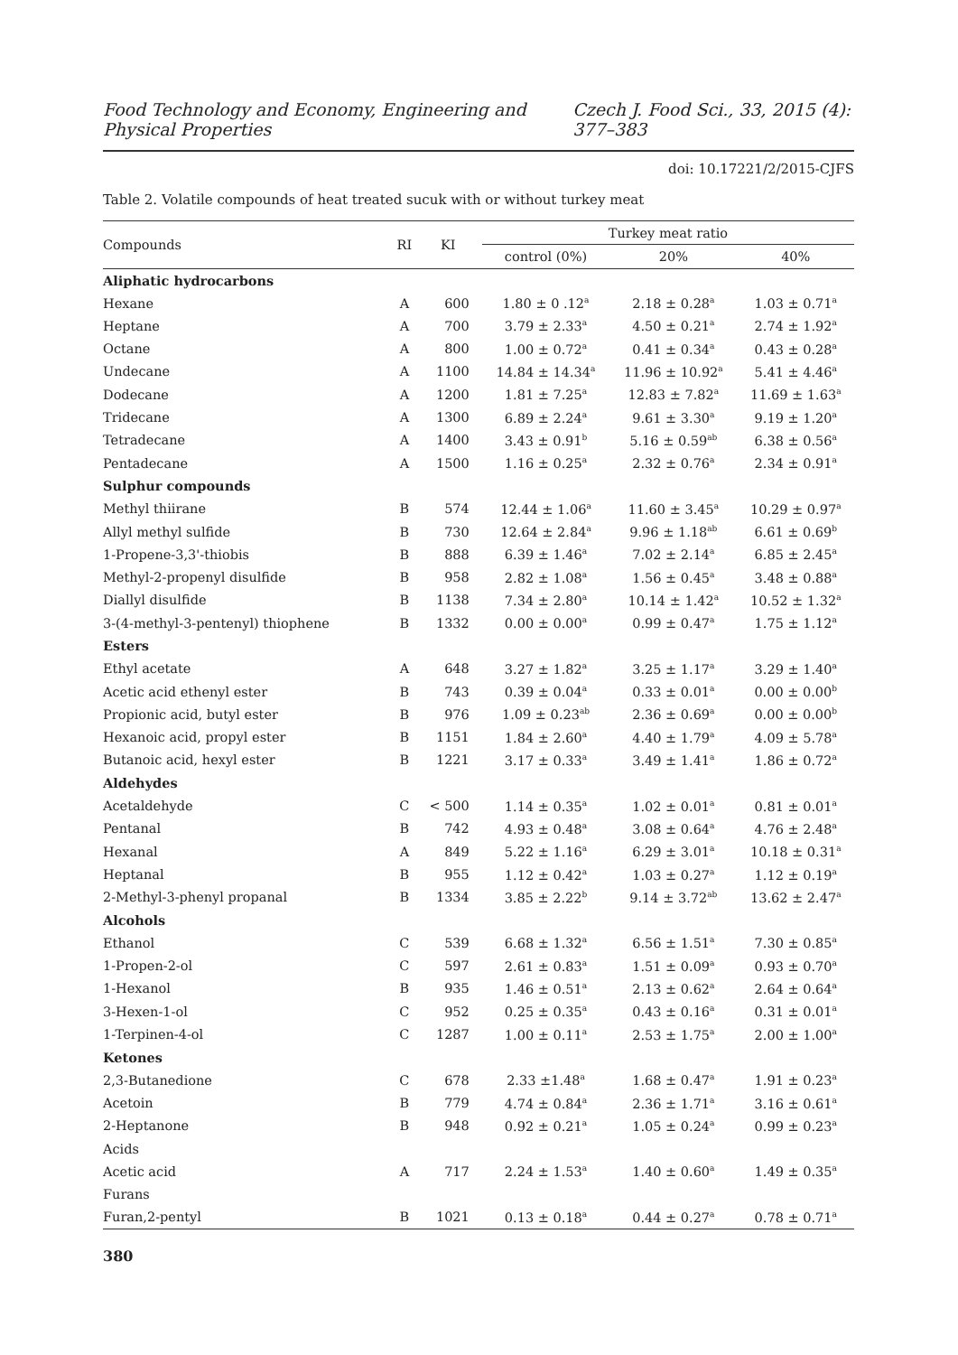Food Technology and Economy, Engineering and Physical Properties Czech J. Food Sci., 33, 2015 (4): 377–383
doi: 10.17221/2/2015-CJFS
Table 2. Volatile compounds of heat treated sucuk with or without turkey meat
| Compounds | RI | KI | Turkey meat ratio | | |
| --- | --- | --- | --- | --- | --- |
| | | | control (0%) | 20% | 40% |
| Aliphatic hydrocarbons | | | | | |
| Hexane | A | 600 | 1.80 ± 0 .12<sup>a</sup> | 2.18 ± 0.28<sup>a</sup> | 1.03 ± 0.71<sup>a</sup> |
| Heptane | A | 700 | 3.79 ± 2.33<sup>a</sup> | 4.50 ± 0.21<sup>a</sup> | 2.74 ± 1.92<sup>a</sup> |
| Octane | A | 800 | 1.00 ± 0.72<sup>a</sup> | 0.41 ± 0.34<sup>a</sup> | 0.43 ± 0.28<sup>a</sup> |
| Undecane | A | 1100 | 14.84 ± 14.34<sup>a</sup> | 11.96 ± 10.92<sup>a</sup> | 5.41 ± 4.46<sup>a</sup> |
| Dodecane | A | 1200 | 1.81 ± 7.25<sup>a</sup> | 12.83 ± 7.82<sup>a</sup> | 11.69 ± 1.63<sup>a</sup> |
| Tridecane | A | 1300 | 6.89 ± 2.24<sup>a</sup> | 9.61 ± 3.30<sup>a</sup> | 9.19 ± 1.20<sup>a</sup> |
| Tetradecane | A | 1400 | 3.43 ± 0.91<sup>b</sup> | 5.16 ± 0.59<sup>ab</sup> | 6.38 ± 0.56<sup>a</sup> |
| Pentadecane | A | 1500 | 1.16 ± 0.25<sup>a</sup> | 2.32 ± 0.76<sup>a</sup> | 2.34 ± 0.91<sup>a</sup> |
| Sulphur compounds | | | | | |
| Methyl thiirane | B | 574 | 12.44 ± 1.06<sup>a</sup> | 11.60 ± 3.45<sup>a</sup> | 10.29 ± 0.97<sup>a</sup> |
| Allyl methyl sulfide | B | 730 | 12.64 ± 2.84<sup>a</sup> | 9.96 ± 1.18<sup>ab</sup> | 6.61 ± 0.69<sup>b</sup> |
| 1-Propene-3,3'-thiobis | B | 888 | 6.39 ± 1.46<sup>a</sup> | 7.02 ± 2.14<sup>a</sup> | 6.85 ± 2.45<sup>a</sup> |
| Methyl-2-propenyl disulfide | B | 958 | 2.82 ± 1.08<sup>a</sup> | 1.56 ± 0.45<sup>a</sup> | 3.48 ± 0.88<sup>a</sup> |
| Diallyl disulfide | B | 1138 | 7.34 ± 2.80<sup>a</sup> | 10.14 ± 1.42<sup>a</sup> | 10.52 ± 1.32<sup>a</sup> |
| 3-(4-methyl-3-pentenyl) thiophene | B | 1332 | 0.00 ± 0.00<sup>a</sup> | 0.99 ± 0.47<sup>a</sup> | 1.75 ± 1.12<sup>a</sup> |
| Esters | | | | | |
| Ethyl acetate | A | 648 | 3.27 ± 1.82<sup>a</sup> | 3.25 ± 1.17<sup>a</sup> | 3.29 ± 1.40<sup>a</sup> |
| Acetic acid ethenyl ester | B | 743 | 0.39 ± 0.04<sup>a</sup> | 0.33 ± 0.01<sup>a</sup> | 0.00 ± 0.00<sup>b</sup> |
| Propionic acid, butyl ester | B | 976 | 1.09 ± 0.23<sup>ab</sup> | 2.36 ± 0.69<sup>a</sup> | 0.00 ± 0.00<sup>b</sup> |
| Hexanoic acid, propyl ester | B | 1151 | 1.84 ± 2.60<sup>a</sup> | 4.40 ± 1.79<sup>a</sup> | 4.09 ± 5.78<sup>a</sup> |
| Butanoic acid, hexyl ester | B | 1221 | 3.17 ± 0.33<sup>a</sup> | 3.49 ± 1.41<sup>a</sup> | 1.86 ± 0.72<sup>a</sup> |
| Aldehydes | | | | | |
| Acetaldehyde | C | < 500 | 1.14 ± 0.35<sup>a</sup> | 1.02 ± 0.01<sup>a</sup> | 0.81 ± 0.01<sup>a</sup> |
| Pentanal | B | 742 | 4.93 ± 0.48<sup>a</sup> | 3.08 ± 0.64<sup>a</sup> | 4.76 ± 2.48<sup>a</sup> |
| Hexanal | A | 849 | 5.22 ± 1.16<sup>a</sup> | 6.29 ± 3.01<sup>a</sup> | 10.18 ± 0.31<sup>a</sup> |
| Heptanal | B | 955 | 1.12 ± 0.42<sup>a</sup> | 1.03 ± 0.27<sup>a</sup> | 1.12 ± 0.19<sup>a</sup> |
| 2-Methyl-3-phenyl propanal | B | 1334 | 3.85 ± 2.22<sup>b</sup> | 9.14 ± 3.72<sup>ab</sup> | 13.62 ± 2.47<sup>a</sup> |
| Alcohols | | | | | |
| Ethanol | C | 539 | 6.68 ± 1.32<sup>a</sup> | 6.56 ± 1.51<sup>a</sup> | 7.30 ± 0.85<sup>a</sup> |
| 1-Propen-2-ol | C | 597 | 2.61 ± 0.83<sup>a</sup> | 1.51 ± 0.09<sup>a</sup> | 0.93 ± 0.70<sup>a</sup> |
| 1-Hexanol | B | 935 | 1.46 ± 0.51<sup>a</sup> | 2.13 ± 0.62<sup>a</sup> | 2.64 ± 0.64<sup>a</sup> |
| 3-Hexen-1-ol | C | 952 | 0.25 ± 0.35<sup>a</sup> | 0.43 ± 0.16<sup>a</sup> | 0.31 ± 0.01<sup>a</sup> |
| 1-Terpinen-4-ol | C | 1287 | 1.00 ± 0.11<sup>a</sup> | 2.53 ± 1.75<sup>a</sup> | 2.00 ± 1.00<sup>a</sup> |
| Ketones | | | | | |
| 2,3-Butanedione | C | 678 | 2.33 ±1.48<sup>a</sup> | 1.68 ± 0.47<sup>a</sup> | 1.91 ± 0.23<sup>a</sup> |
| Acetoin | B | 779 | 4.74 ± 0.84<sup>a</sup> | 2.36 ± 1.71<sup>a</sup> | 3.16 ± 0.61<sup>a</sup> |
| 2-Heptanone | B | 948 | 0.92 ± 0.21<sup>a</sup> | 1.05 ± 0.24<sup>a</sup> | 0.99 ± 0.23<sup>a</sup> |
| Acids | | | | | |
| Acetic acid | A | 717 | 2.24 ± 1.53<sup>a</sup> | 1.40 ± 0.60<sup>a</sup> | 1.49 ± 0.35<sup>a</sup> |
| Furans | | | | | |
| Furan,2-pentyl | B | 1021 | 0.13 ± 0.18<sup>a</sup> | 0.44 ± 0.27<sup>a</sup> | 0.78 ± 0.71<sup>a</sup> |
380